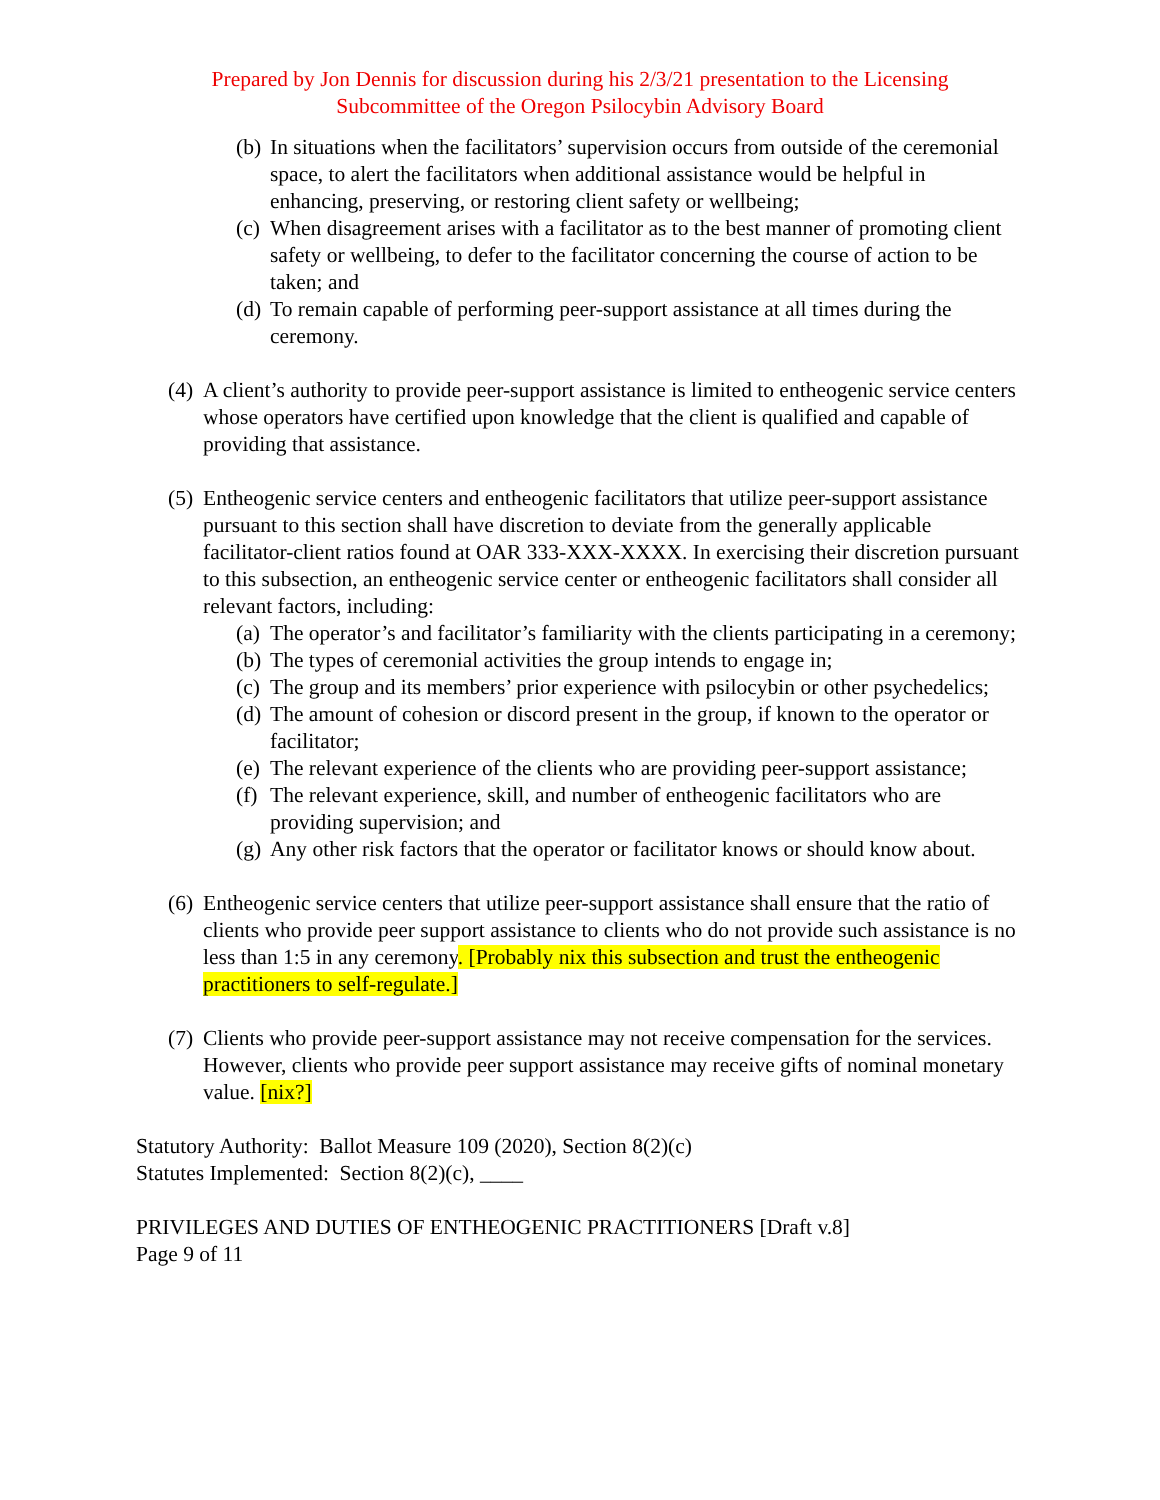Prepared by Jon Dennis for discussion during his 2/3/21 presentation to the Licensing
Subcommittee of the Oregon Psilocybin Advisory Board
(b) In situations when the facilitators’ supervision occurs from outside of the ceremonial space, to alert the facilitators when additional assistance would be helpful in enhancing, preserving, or restoring client safety or wellbeing;
(c) When disagreement arises with a facilitator as to the best manner of promoting client safety or wellbeing, to defer to the facilitator concerning the course of action to be taken; and
(d) To remain capable of performing peer-support assistance at all times during the ceremony.
(4) A client’s authority to provide peer-support assistance is limited to entheogenic service centers whose operators have certified upon knowledge that the client is qualified and capable of providing that assistance.
(5) Entheogenic service centers and entheogenic facilitators that utilize peer-support assistance pursuant to this section shall have discretion to deviate from the generally applicable facilitator-client ratios found at OAR 333-XXX-XXXX. In exercising their discretion pursuant to this subsection, an entheogenic service center or entheogenic facilitators shall consider all relevant factors, including:
(a) The operator’s and facilitator’s familiarity with the clients participating in a ceremony;
(b) The types of ceremonial activities the group intends to engage in;
(c) The group and its members’ prior experience with psilocybin or other psychedelics;
(d) The amount of cohesion or discord present in the group, if known to the operator or facilitator;
(e) The relevant experience of the clients who are providing peer-support assistance;
(f) The relevant experience, skill, and number of entheogenic facilitators who are providing supervision; and
(g) Any other risk factors that the operator or facilitator knows or should know about.
(6) Entheogenic service centers that utilize peer-support assistance shall ensure that the ratio of clients who provide peer support assistance to clients who do not provide such assistance is no less than 1:5 in any ceremony. [Probably nix this subsection and trust the entheogenic practitioners to self-regulate.]
(7) Clients who provide peer-support assistance may not receive compensation for the services. However, clients who provide peer support assistance may receive gifts of nominal monetary value. [nix?]
Statutory Authority: Ballot Measure 109 (2020), Section 8(2)(c)
Statutes Implemented: Section 8(2)(c), ____
PRIVILEGES AND DUTIES OF ENTHEOGENIC PRACTITIONERS [Draft v.8]
Page 9 of 11